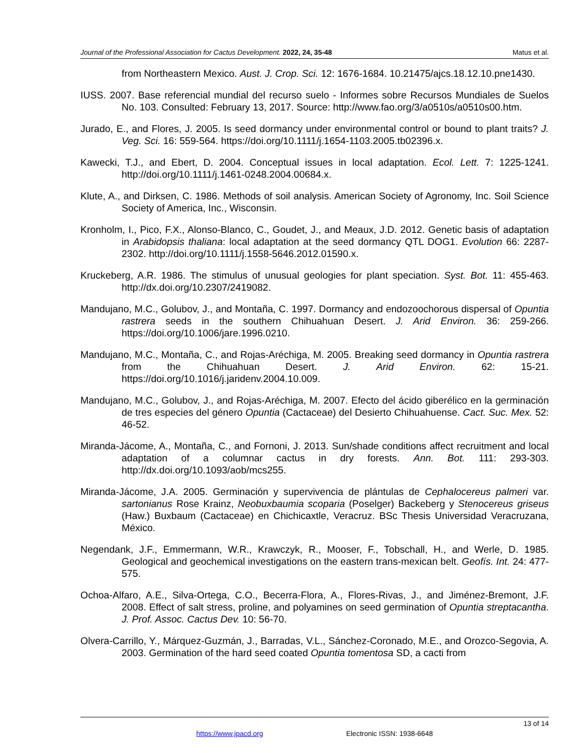Journal of the Professional Association for Cactus Development. 2022, 24, 35-48 Matus et al.
from Northeastern Mexico. Aust. J. Crop. Sci. 12: 1676-1684. 10.21475/ajcs.18.12.10.pne1430.
IUSS. 2007. Base referencial mundial del recurso suelo - Informes sobre Recursos Mundiales de Suelos No. 103. Consulted: February 13, 2017. Source: http://www.fao.org/3/a0510s/a0510s00.htm.
Jurado, E., and Flores, J. 2005. Is seed dormancy under environmental control or bound to plant traits? J. Veg. Sci. 16: 559-564. https://doi.org/10.1111/j.1654-1103.2005.tb02396.x.
Kawecki, T.J., and Ebert, D. 2004. Conceptual issues in local adaptation. Ecol. Lett. 7: 1225-1241. http://doi.org/10.1111/j.1461-0248.2004.00684.x.
Klute, A., and Dirksen, C. 1986. Methods of soil analysis. American Society of Agronomy, Inc. Soil Science Society of America, Inc., Wisconsin.
Kronholm, I., Pico, F.X., Alonso-Blanco, C., Goudet, J., and Meaux, J.D. 2012. Genetic basis of adaptation in Arabidopsis thaliana: local adaptation at the seed dormancy QTL DOG1. Evolution 66: 2287-2302. http://doi.org/10.1111/j.1558-5646.2012.01590.x.
Kruckeberg, A.R. 1986. The stimulus of unusual geologies for plant speciation. Syst. Bot. 11: 455-463. http://dx.doi.org/10.2307/2419082.
Mandujano, M.C., Golubov, J., and Montaña, C. 1997. Dormancy and endozoochorous dispersal of Opuntia rastrera seeds in the southern Chihuahuan Desert. J. Arid Environ. 36: 259-266. https://doi.org/10.1006/jare.1996.0210.
Mandujano, M.C., Montaña, C., and Rojas-Aréchiga, M. 2005. Breaking seed dormancy in Opuntia rastrera from the Chihuahuan Desert. J. Arid Environ. 62: 15-21. https://doi.org/10.1016/j.jaridenv.2004.10.009.
Mandujano, M.C., Golubov, J., and Rojas-Aréchiga, M. 2007. Efecto del ácido giberélico en la germinación de tres especies del género Opuntia (Cactaceae) del Desierto Chihuahuense. Cact. Suc. Mex. 52: 46-52.
Miranda-Jácome, A., Montaña, C., and Fornoni, J. 2013. Sun/shade conditions affect recruitment and local adaptation of a columnar cactus in dry forests. Ann. Bot. 111: 293-303. http://dx.doi.org/10.1093/aob/mcs255.
Miranda-Jácome, J.A. 2005. Germinación y supervivencia de plántulas de Cephalocereus palmeri var. sartonianus Rose Krainz, Neobuxbaumia scoparia (Poselger) Backeberg y Stenocereus griseus (Haw.) Buxbaum (Cactaceae) en Chichicaxtle, Veracruz. BSc Thesis Universidad Veracruzana, México.
Negendank, J.F., Emmermann, W.R., Krawczyk, R., Mooser, F., Tobschall, H., and Werle, D. 1985. Geological and geochemical investigations on the eastern trans-mexican belt. Geofís. Int. 24: 477-575.
Ochoa-Alfaro, A.E., Silva-Ortega, C.O., Becerra-Flora, A., Flores-Rivas, J., and Jiménez-Bremont, J.F. 2008. Effect of salt stress, proline, and polyamines on seed germination of Opuntia streptacantha. J. Prof. Assoc. Cactus Dev. 10: 56-70.
Olvera-Carrillo, Y., Márquez-Guzmán, J., Barradas, V.L., Sánchez-Coronado, M.E., and Orozco-Segovia, A. 2003. Germination of the hard seed coated Opuntia tomentosa SD, a cacti from
13 of 14
https://www.jpacd.org Electronic ISSN: 1938-6648